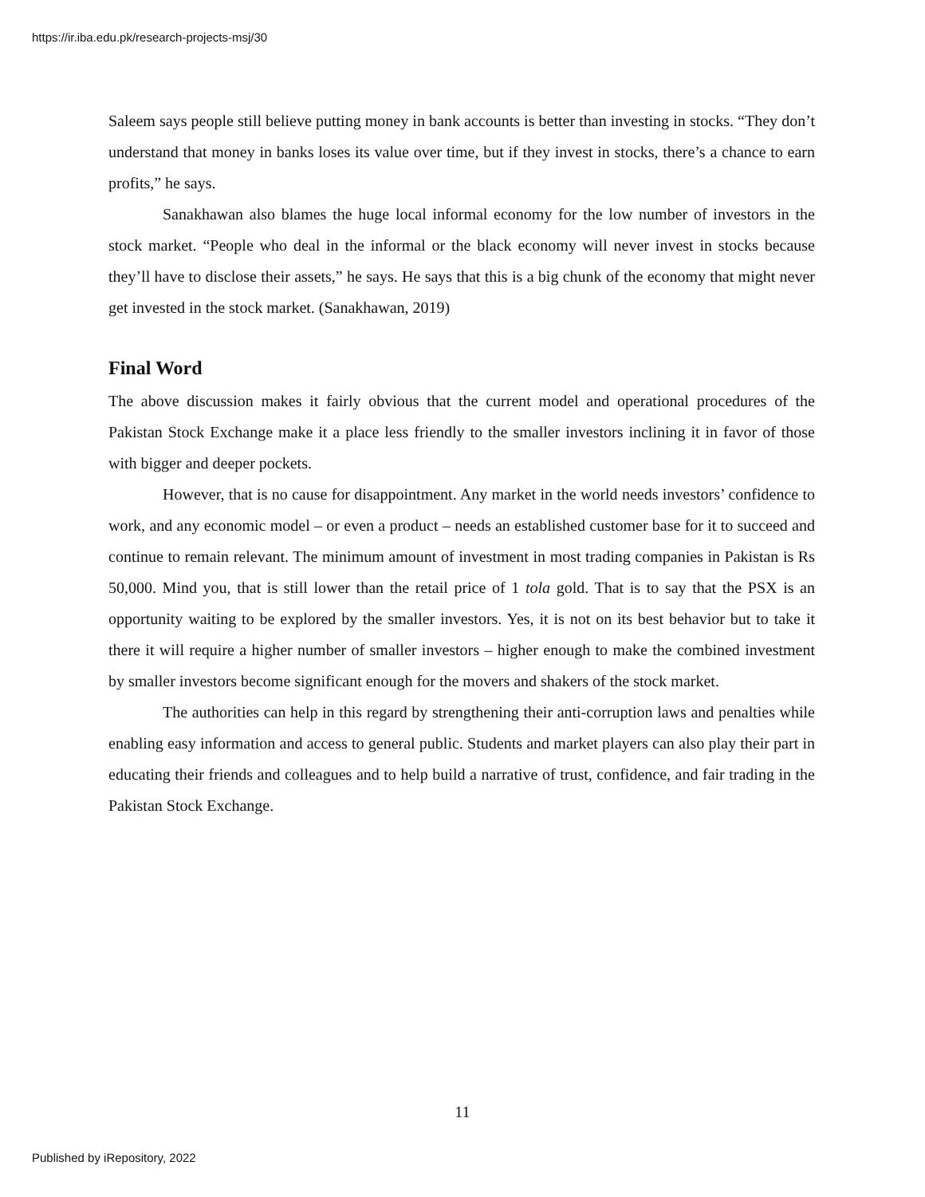https://ir.iba.edu.pk/research-projects-msj/30
Saleem says people still believe putting money in bank accounts is better than investing in stocks. “They don’t understand that money in banks loses its value over time, but if they invest in stocks, there’s a chance to earn profits,” he says.
Sanakhawan also blames the huge local informal economy for the low number of investors in the stock market. “People who deal in the informal or the black economy will never invest in stocks because they’ll have to disclose their assets,” he says. He says that this is a big chunk of the economy that might never get invested in the stock market. (Sanakhawan, 2019)
Final Word
The above discussion makes it fairly obvious that the current model and operational procedures of the Pakistan Stock Exchange make it a place less friendly to the smaller investors inclining it in favor of those with bigger and deeper pockets.
However, that is no cause for disappointment. Any market in the world needs investors’ confidence to work, and any economic model – or even a product – needs an established customer base for it to succeed and continue to remain relevant. The minimum amount of investment in most trading companies in Pakistan is Rs 50,000. Mind you, that is still lower than the retail price of 1 tola gold. That is to say that the PSX is an opportunity waiting to be explored by the smaller investors. Yes, it is not on its best behavior but to take it there it will require a higher number of smaller investors – higher enough to make the combined investment by smaller investors become significant enough for the movers and shakers of the stock market.
The authorities can help in this regard by strengthening their anti-corruption laws and penalties while enabling easy information and access to general public. Students and market players can also play their part in educating their friends and colleagues and to help build a narrative of trust, confidence, and fair trading in the Pakistan Stock Exchange.
11
Published by iRepository, 2022